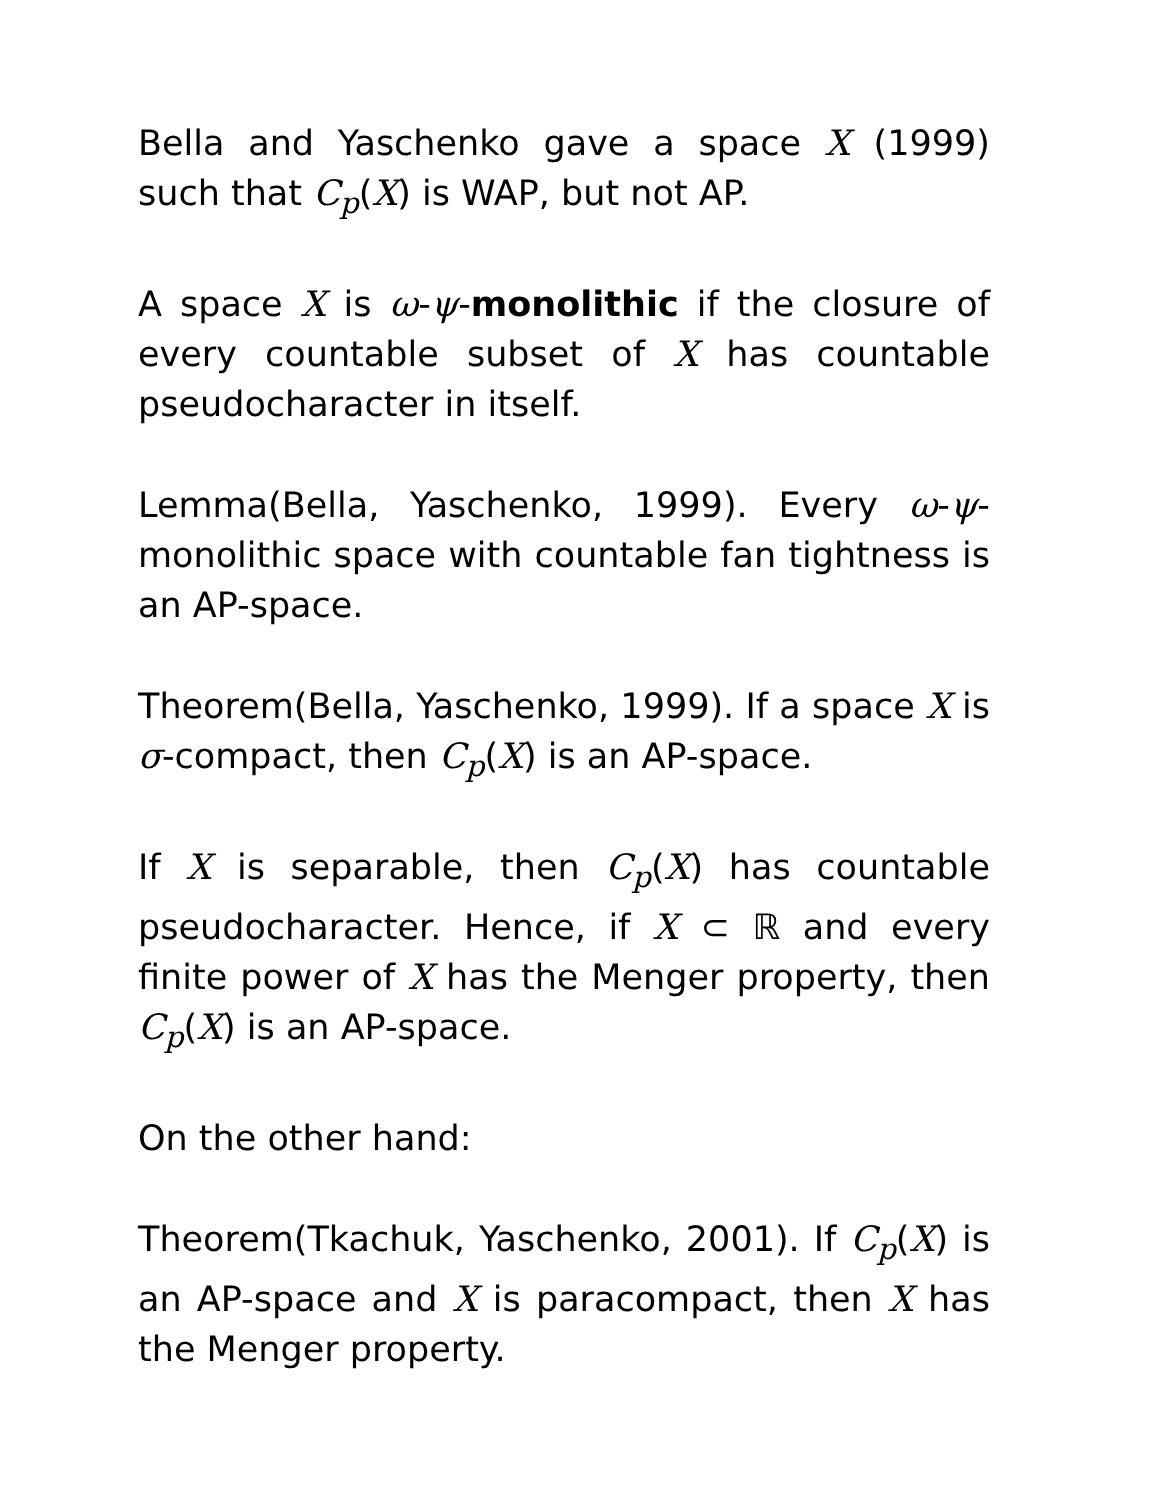Bella and Yaschenko gave a space X (1999) such that C<sub>p</sub>(X) is WAP, but not AP.
A space X is ω-ψ-monolithic if the closure of every countable subset of X has countable pseudocharacter in itself.
Lemma(Bella, Yaschenko, 1999). Every ω-ψ-monolithic space with countable fan tightness is an AP-space.
Theorem(Bella, Yaschenko, 1999). If a space X is σ-compact, then C<sub>p</sub>(X) is an AP-space.
If X is separable, then C<sub>p</sub>(X) has countable pseudocharacter. Hence, if X ⊂ ℝ and every finite power of X has the Menger property, then C<sub>p</sub>(X) is an AP-space.
On the other hand:
Theorem(Tkachuk, Yaschenko, 2001). If C<sub>p</sub>(X) is an AP-space and X is paracompact, then X has the Menger property.